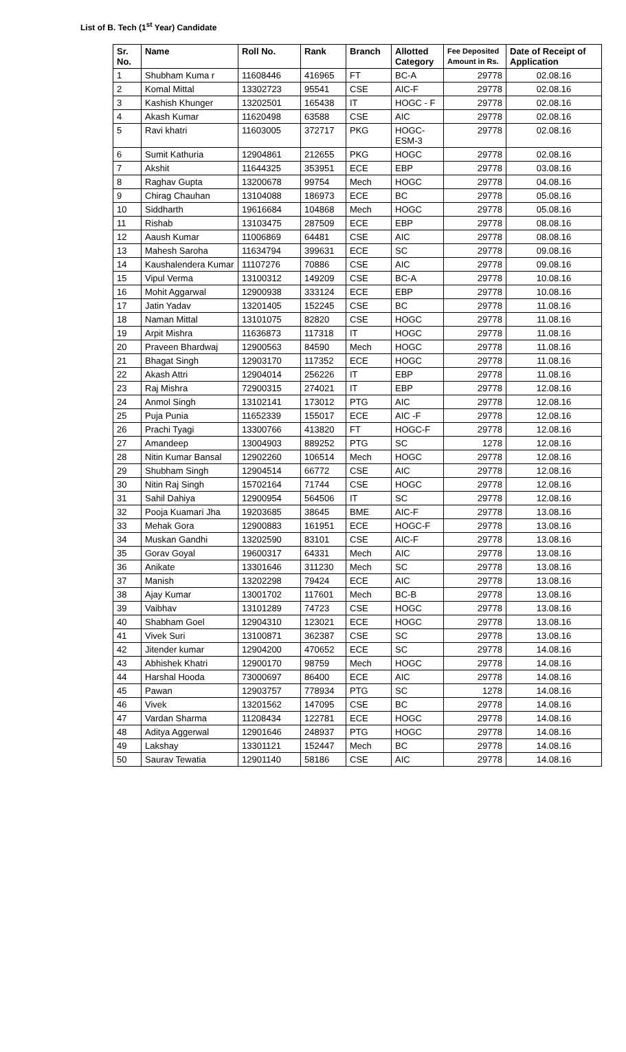List of B. Tech (1<sup>st</sup> Year) Candidate
| Sr. No. | Name | Roll No. | Rank | Branch | Allotted Category | Fee Deposited Amount in Rs. | Date of Receipt of Application |
| --- | --- | --- | --- | --- | --- | --- | --- |
| 1 | Shubham Kuma r | 11608446 | 416965 | FT | BC-A | 29778 | 02.08.16 |
| 2 | Komal Mittal | 13302723 | 95541 | CSE | AIC-F | 29778 | 02.08.16 |
| 3 | Kashish Khunger | 13202501 | 165438 | IT | HOGC - F | 29778 | 02.08.16 |
| 4 | Akash Kumar | 11620498 | 63588 | CSE | AIC | 29778 | 02.08.16 |
| 5 | Ravi khatri | 11603005 | 372717 | PKG | HOGC-ESM-3 | 29778 | 02.08.16 |
| 6 | Sumit Kathuria | 12904861 | 212655 | PKG | HOGC | 29778 | 02.08.16 |
| 7 | Akshit | 11644325 | 353951 | ECE | EBP | 29778 | 03.08.16 |
| 8 | Raghav Gupta | 13200678 | 99754 | Mech | HOGC | 29778 | 04.08.16 |
| 9 | Chirag Chauhan | 13104088 | 186973 | ECE | BC | 29778 | 05.08.16 |
| 10 | Siddharth | 19616684 | 104868 | Mech | HOGC | 29778 | 05.08.16 |
| 11 | Rishab | 13103475 | 287509 | ECE | EBP | 29778 | 08.08.16 |
| 12 | Aaush Kumar | 11006869 | 64481 | CSE | AIC | 29778 | 08.08.16 |
| 13 | Mahesh Saroha | 11634794 | 399631 | ECE | SC | 29778 | 09.08.16 |
| 14 | Kaushalendera Kumar | 11107276 | 70886 | CSE | AIC | 29778 | 09.08.16 |
| 15 | Vipul Verma | 13100312 | 149209 | CSE | BC-A | 29778 | 10.08.16 |
| 16 | Mohit Aggarwal | 12900938 | 333124 | ECE | EBP | 29778 | 10.08.16 |
| 17 | Jatin Yadav | 13201405 | 152245 | CSE | BC | 29778 | 11.08.16 |
| 18 | Naman Mittal | 13101075 | 82820 | CSE | HOGC | 29778 | 11.08.16 |
| 19 | Arpit Mishra | 11636873 | 117318 | IT | HOGC | 29778 | 11.08.16 |
| 20 | Praveen Bhardwaj | 12900563 | 84590 | Mech | HOGC | 29778 | 11.08.16 |
| 21 | Bhagat Singh | 12903170 | 117352 | ECE | HOGC | 29778 | 11.08.16 |
| 22 | Akash Attri | 12904014 | 256226 | IT | EBP | 29778 | 11.08.16 |
| 23 | Raj Mishra | 72900315 | 274021 | IT | EBP | 29778 | 12.08.16 |
| 24 | Anmol Singh | 13102141 | 173012 | PTG | AIC | 29778 | 12.08.16 |
| 25 | Puja Punia | 11652339 | 155017 | ECE | AIC -F | 29778 | 12.08.16 |
| 26 | Prachi Tyagi | 13300766 | 413820 | FT | HOGC-F | 29778 | 12.08.16 |
| 27 | Amandeep | 13004903 | 889252 | PTG | SC | 1278 | 12.08.16 |
| 28 | Nitin Kumar Bansal | 12902260 | 106514 | Mech | HOGC | 29778 | 12.08.16 |
| 29 | Shubham Singh | 12904514 | 66772 | CSE | AIC | 29778 | 12.08.16 |
| 30 | Nitin Raj Singh | 15702164 | 71744 | CSE | HOGC | 29778 | 12.08.16 |
| 31 | Sahil Dahiya | 12900954 | 564506 | IT | SC | 29778 | 12.08.16 |
| 32 | Pooja Kuamari Jha | 19203685 | 38645 | BME | AIC-F | 29778 | 13.08.16 |
| 33 | Mehak Gora | 12900883 | 161951 | ECE | HOGC-F | 29778 | 13.08.16 |
| 34 | Muskan Gandhi | 13202590 | 83101 | CSE | AIC-F | 29778 | 13.08.16 |
| 35 | Gorav Goyal | 19600317 | 64331 | Mech | AIC | 29778 | 13.08.16 |
| 36 | Anikate | 13301646 | 311230 | Mech | SC | 29778 | 13.08.16 |
| 37 | Manish | 13202298 | 79424 | ECE | AIC | 29778 | 13.08.16 |
| 38 | Ajay Kumar | 13001702 | 117601 | Mech | BC-B | 29778 | 13.08.16 |
| 39 | Vaibhav | 13101289 | 74723 | CSE | HOGC | 29778 | 13.08.16 |
| 40 | Shabham Goel | 12904310 | 123021 | ECE | HOGC | 29778 | 13.08.16 |
| 41 | Vivek Suri | 13100871 | 362387 | CSE | SC | 29778 | 13.08.16 |
| 42 | Jitender kumar | 12904200 | 470652 | ECE | SC | 29778 | 14.08.16 |
| 43 | Abhishek Khatri | 12900170 | 98759 | Mech | HOGC | 29778 | 14.08.16 |
| 44 | Harshal Hooda | 73000697 | 86400 | ECE | AIC | 29778 | 14.08.16 |
| 45 | Pawan | 12903757 | 778934 | PTG | SC | 1278 | 14.08.16 |
| 46 | Vivek | 13201562 | 147095 | CSE | BC | 29778 | 14.08.16 |
| 47 | Vardan Sharma | 11208434 | 122781 | ECE | HOGC | 29778 | 14.08.16 |
| 48 | Aditya Aggerwal | 12901646 | 248937 | PTG | HOGC | 29778 | 14.08.16 |
| 49 | Lakshay | 13301121 | 152447 | Mech | BC | 29778 | 14.08.16 |
| 50 | Saurav Tewatia | 12901140 | 58186 | CSE | AIC | 29778 | 14.08.16 |